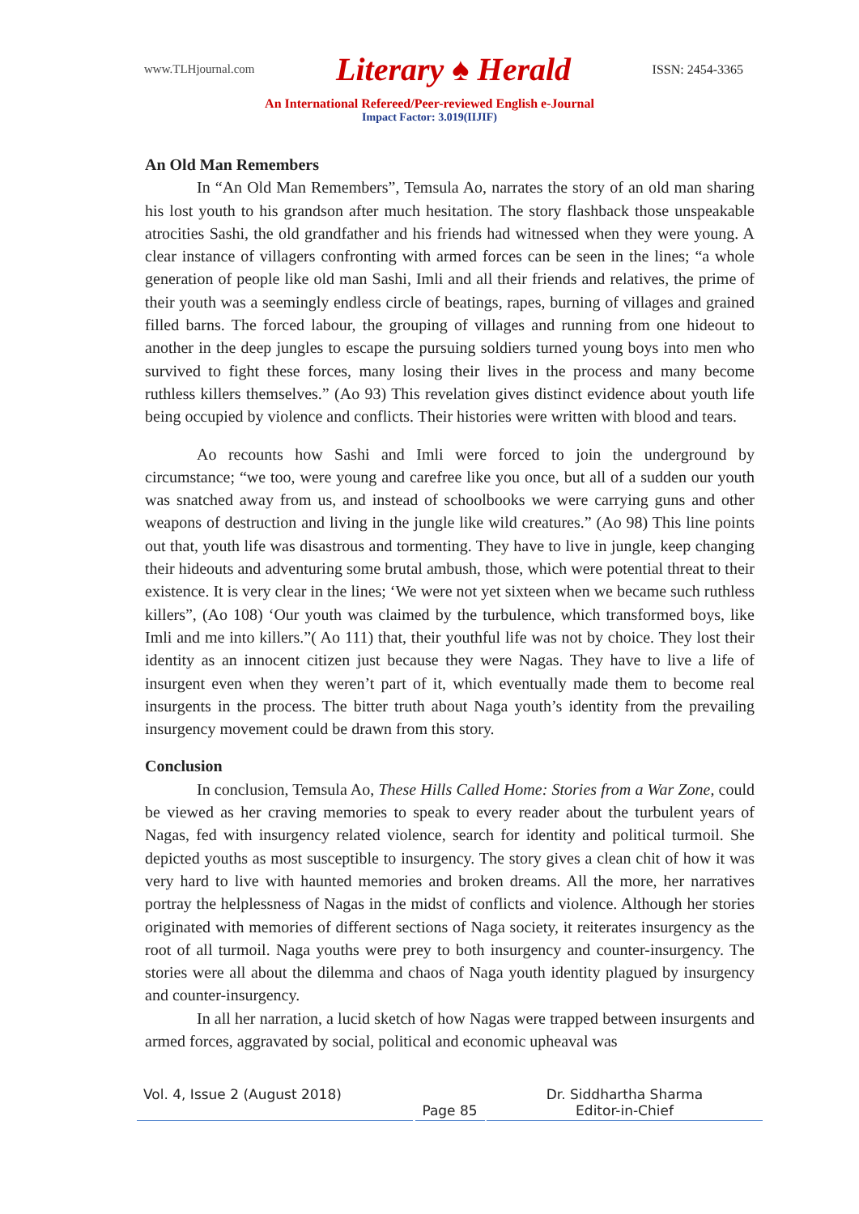www.TLHjournal.com Literary ♠ Herald ISSN: 2454-3365
An International Refereed/Peer-reviewed English e-Journal
Impact Factor: 3.019(IIJIF)
An Old Man Remembers
In “An Old Man Remembers”, Temsula Ao, narrates the story of an old man sharing his lost youth to his grandson after much hesitation. The story flashback those unspeakable atrocities Sashi, the old grandfather and his friends had witnessed when they were young. A clear instance of villagers confronting with armed forces can be seen in the lines; “a whole generation of people like old man Sashi, Imli and all their friends and relatives, the prime of their youth was a seemingly endless circle of beatings, rapes, burning of villages and grained filled barns. The forced labour, the grouping of villages and running from one hideout to another in the deep jungles to escape the pursuing soldiers turned young boys into men who survived to fight these forces, many losing their lives in the process and many become ruthless killers themselves.” (Ao 93) This revelation gives distinct evidence about youth life being occupied by violence and conflicts. Their histories were written with blood and tears.
Ao recounts how Sashi and Imli were forced to join the underground by circumstance; “we too, were young and carefree like you once, but all of a sudden our youth was snatched away from us, and instead of schoolbooks we were carrying guns and other weapons of destruction and living in the jungle like wild creatures.” (Ao 98) This line points out that, youth life was disastrous and tormenting. They have to live in jungle, keep changing their hideouts and adventuring some brutal ambush, those, which were potential threat to their existence. It is very clear in the lines; ‘We were not yet sixteen when we became such ruthless killers”, (Ao 108) ‘Our youth was claimed by the turbulence, which transformed boys, like Imli and me into killers.”( Ao 111) that, their youthful life was not by choice. They lost their identity as an innocent citizen just because they were Nagas. They have to live a life of insurgent even when they weren’t part of it, which eventually made them to become real insurgents in the process. The bitter truth about Naga youth’s identity from the prevailing insurgency movement could be drawn from this story.
Conclusion
In conclusion, Temsula Ao, These Hills Called Home: Stories from a War Zone, could be viewed as her craving memories to speak to every reader about the turbulent years of Nagas, fed with insurgency related violence, search for identity and political turmoil. She depicted youths as most susceptible to insurgency. The story gives a clean chit of how it was very hard to live with haunted memories and broken dreams. All the more, her narratives portray the helplessness of Nagas in the midst of conflicts and violence. Although her stories originated with memories of different sections of Naga society, it reiterates insurgency as the root of all turmoil. Naga youths were prey to both insurgency and counter-insurgency. The stories were all about the dilemma and chaos of Naga youth identity plagued by insurgency and counter-insurgency.
In all her narration, a lucid sketch of how Nagas were trapped between insurgents and armed forces, aggravated by social, political and economic upheaval was
Vol. 4, Issue 2 (August 2018)
Page 85
Dr. Siddhartha Sharma
Editor-in-Chief